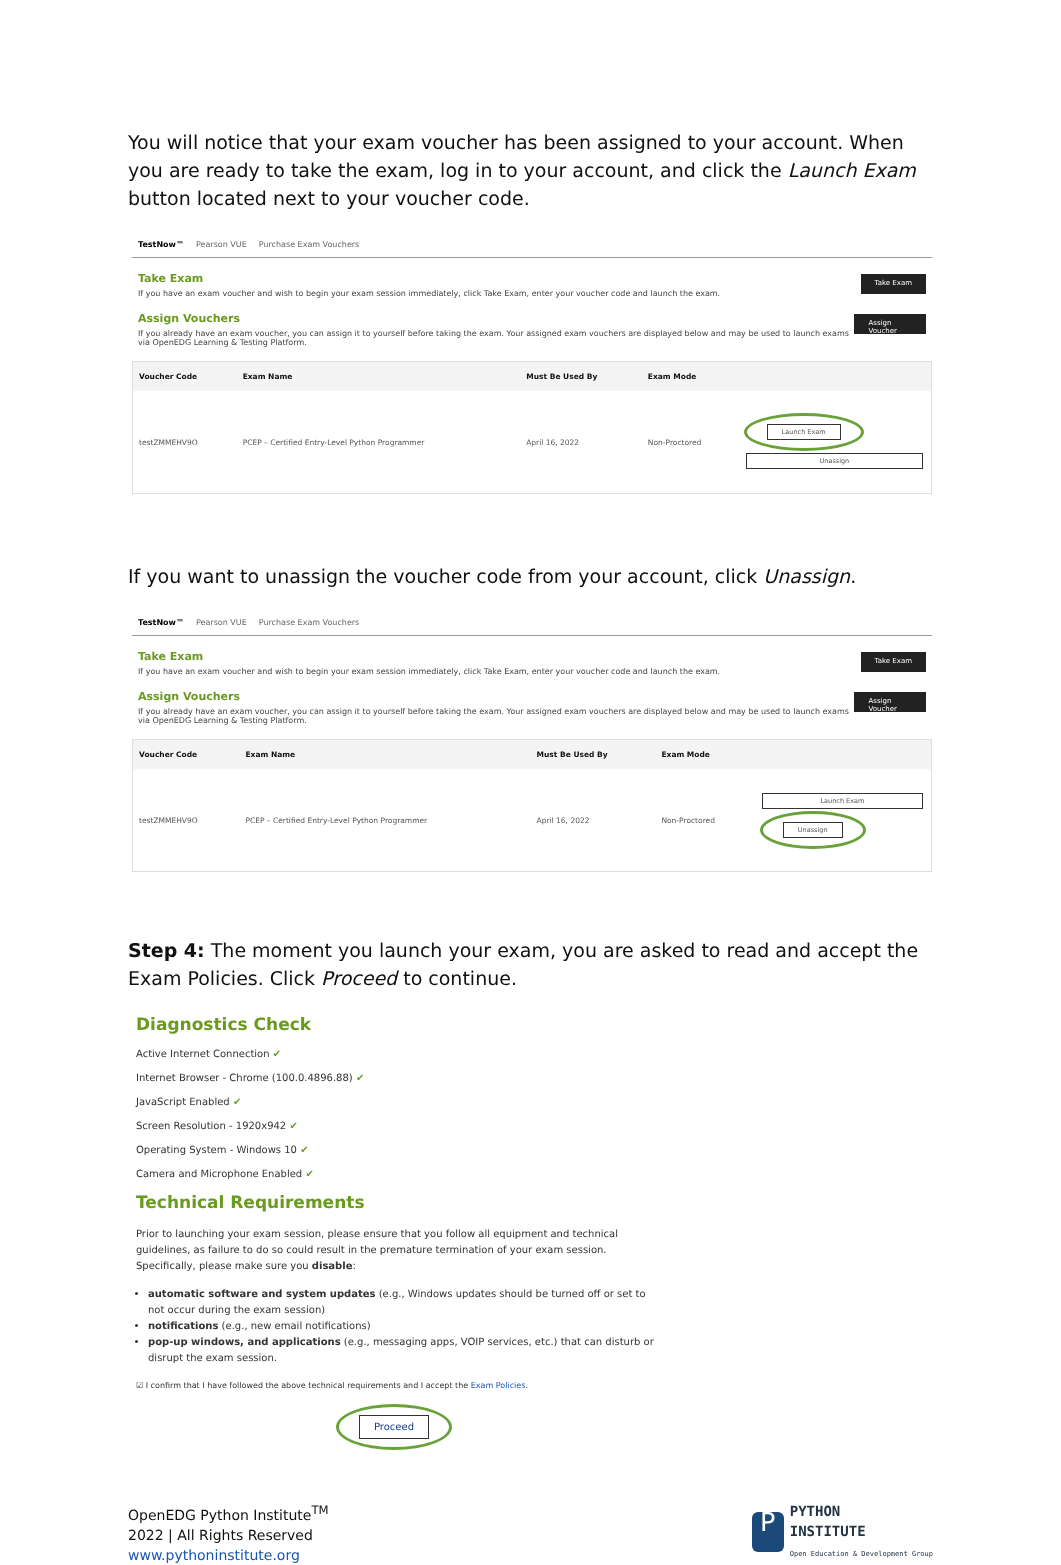You will notice that your exam voucher has been assigned to your account. When you are ready to take the exam, log in to your account, and click the Launch Exam button located next to your voucher code.
TestNow™ Pearson VUE Purchase Exam Vouchers
Take Exam
If you have an exam voucher and wish to begin your exam session immediately, click Take Exam, enter your voucher code and launch the exam.
Take Exam
Assign Vouchers
If you already have an exam voucher, you can assign it to yourself before taking the exam. Your assigned exam vouchers are displayed below and may be used to launch exams via OpenEDG Learning & Testing Platform.
Assign Voucher
| Voucher Code | Exam Name | Must Be Used By | Exam Mode | |
| --- | --- | --- | --- | --- |
| testZMMEHV9O | PCEP – Certified Entry-Level Python Programmer | April 16, 2022 | Non-Proctored | Launch Exam Unassign |
If you want to unassign the voucher code from your account, click Unassign.
TestNow™ Pearson VUE Purchase Exam Vouchers
Take Exam
If you have an exam voucher and wish to begin your exam session immediately, click Take Exam, enter your voucher code and launch the exam.
Take Exam
Assign Vouchers
If you already have an exam voucher, you can assign it to yourself before taking the exam. Your assigned exam vouchers are displayed below and may be used to launch exams via OpenEDG Learning & Testing Platform.
Assign Voucher
| Voucher Code | Exam Name | Must Be Used By | Exam Mode | |
| --- | --- | --- | --- | --- |
| testZMMEHV9O | PCEP – Certified Entry-Level Python Programmer | April 16, 2022 | Non-Proctored | Launch Exam Unassign |
Step 4: The moment you launch your exam, you are asked to read and accept the Exam Policies. Click Proceed to continue.
Diagnostics Check
Active Internet Connection ✔
Internet Browser - Chrome (100.0.4896.88) ✔
JavaScript Enabled ✔
Screen Resolution - 1920x942 ✔
Operating System - Windows 10 ✔
Camera and Microphone Enabled ✔
Technical Requirements
Prior to launching your exam session, please ensure that you follow all equipment and technical guidelines, as failure to do so could result in the premature termination of your exam session. Specifically, please make sure you disable:
automatic software and system updates (e.g., Windows updates should be turned off or set to not occur during the exam session)
notifications (e.g., new email notifications)
pop-up windows, and applications (e.g., messaging apps, VOIP services, etc.) that can disturb or disrupt the exam session.
☑ I confirm that I have followed the above technical requirements and I accept the Exam Policies.
Proceed
OpenEDG Python Institute<sup>TM</sup>
2022 | All Rights Reserved
www.pythoninstitute.org
P
PYTHON
INSTITUTE
Open Education & Development Group